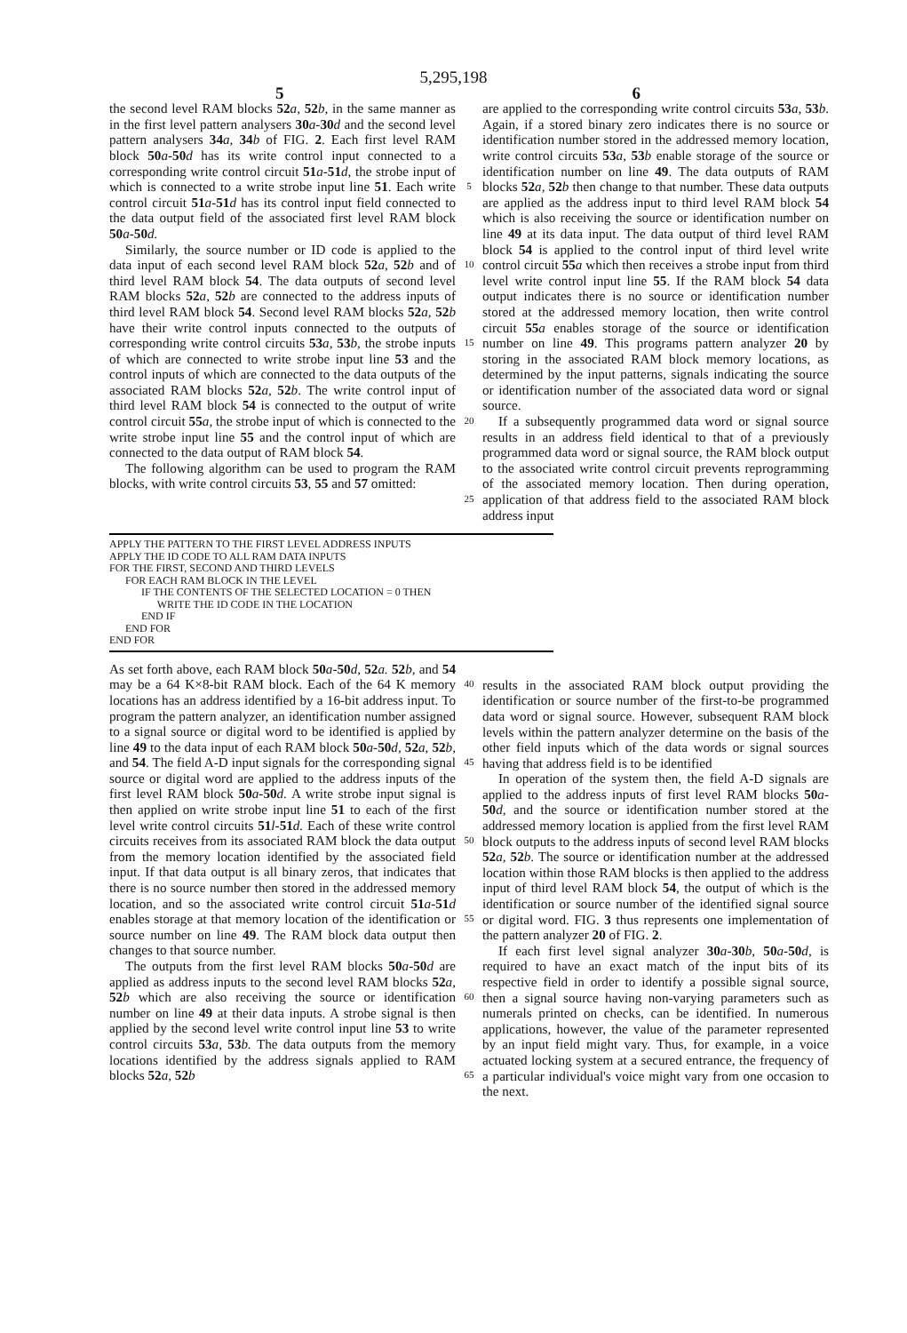5,295,198
5 6
the second level RAM blocks 52 a, 52 b, in the same manner as in the first level pattern analysers 30 a-30 d and the second level pattern analysers 34 a, 34 b of FIG. 2. Each first level RAM block 50 a-50 d has its write control input connected to a corresponding write control circuit 51 a-51 d, the strobe input of which is connected to a write strobe input line 51. Each write control circuit 51 a-51 d has its control input field connected to the data output field of the associated first level RAM block 50 a-50 d.
Similarly, the source number or ID code is applied to the data input of each second level RAM block 52 a, 52 b and of third level RAM block 54. The data outputs of second level RAM blocks 52 a, 52 b are connected to the address inputs of third level RAM block 54. Second level RAM blocks 52 a, 52 b have their write control inputs connected to the outputs of corresponding write control circuits 53 a, 53 b, the strobe inputs of which are connected to write strobe input line 53 and the control inputs of which are connected to the data outputs of the associated RAM blocks 52 a, 52 b. The write control input of third level RAM block 54 is connected to the output of write control circuit 55 a, the strobe input of which is connected to the write strobe input line 55 and the control input of which are connected to the data output of RAM block 54.
The following algorithm can be used to program the RAM blocks, with write control circuits 53, 55 and 57 omitted:
5
10
15
20
25
are applied to the corresponding write control circuits 53 a, 53 b. Again, if a stored binary zero indicates there is no source or identification number stored in the addressed memory location, write control circuits 53 a, 53 b enable storage of the source or identification number on line 49. The data outputs of RAM blocks 52 a, 52 b then change to that number. These data outputs are applied as the address input to third level RAM block 54 which is also receiving the source or identification number on line 49 at its data input. The data output of third level RAM block 54 is applied to the control input of third level write control circuit 55 a which then receives a strobe input from third level write control input line 55. If the RAM block 54 data output indicates there is no source or identification number stored at the addressed memory location, then write control circuit 55 a enables storage of the source or identification number on line 49. This programs pattern analyzer 20 by storing in the associated RAM block memory locations, as determined by the input patterns, signals indicating the source or identification number of the associated data word or signal source.
If a subsequently programmed data word or signal source results in an address field identical to that of a previously programmed data word or signal source, the RAM block output to the associated write control circuit prevents reprogramming of the associated memory location. Then during operation, application of that address field to the associated RAM block address input
APPLY THE PATTERN TO THE FIRST LEVEL ADDRESS INPUTS
APPLY THE ID CODE TO ALL RAM DATA INPUTS
FOR THE FIRST, SECOND AND THIRD LEVELS
      FOR EACH RAM BLOCK IN THE LEVEL
            IF THE CONTENTS OF THE SELECTED LOCATION = 0 THEN
                  WRITE THE ID CODE IN THE LOCATION
            END IF
      END FOR
END FOR
As set forth above, each RAM block 50 a-50 d, 52 a. 52 b, and 54 may be a 64 K×8-bit RAM block. Each of the 64 K memory locations has an address identified by a 16-bit address input. To program the pattern analyzer, an identification number assigned to a signal source or digital word to be identified is applied by line 49 to the data input of each RAM block 50 a-50 d, 52 a, 52 b, and 54. The field A-D input signals for the corresponding signal source or digital word are applied to the address inputs of the first level RAM block 50 a-50 d. A write strobe input signal is then applied on write strobe input line 51 to each of the first level write control circuits 51 l-51 d. Each of these write control circuits receives from its associated RAM block the data output from the memory location identified by the associated field input. If that data output is all binary zeros, that indicates that there is no source number then stored in the addressed memory location, and so the associated write control circuit 51 a-51 d enables storage at that memory location of the identification or source number on line 49. The RAM block data output then changes to that source number.
The outputs from the first level RAM blocks 50 a-50 d are applied as address inputs to the second level RAM blocks 52 a, 52 b which are also receiving the source or identification number on line 49 at their data inputs. A strobe signal is then applied by the second level write control input line 53 to write control circuits 53 a, 53 b. The data outputs from the memory locations identified by the address signals applied to RAM blocks 52 a, 52 b
40
45
50
55
60
65
results in the associated RAM block output providing the identification or source number of the first-to-be programmed data word or signal source. However, subsequent RAM block levels within the pattern analyzer determine on the basis of the other field inputs which of the data words or signal sources having that address field is to be identified
In operation of the system then, the field A-D signals are applied to the address inputs of first level RAM blocks 50 a-50 d, and the source or identification number stored at the addressed memory location is applied from the first level RAM block outputs to the address inputs of second level RAM blocks 52 a, 52 b. The source or identification number at the addressed location within those RAM blocks is then applied to the address input of third level RAM block 54, the output of which is the identification or source number of the identified signal source or digital word. FIG. 3 thus represents one implementation of the pattern analyzer 20 of FIG. 2.
If each first level signal analyzer 30 a-30 b, 50 a-50 d, is required to have an exact match of the input bits of its respective field in order to identify a possible signal source, then a signal source having non-varying parameters such as numerals printed on checks, can be identified. In numerous applications, however, the value of the parameter represented by an input field might vary. Thus, for example, in a voice actuated locking system at a secured entrance, the frequency of a particular individual's voice might vary from one occasion to the next.